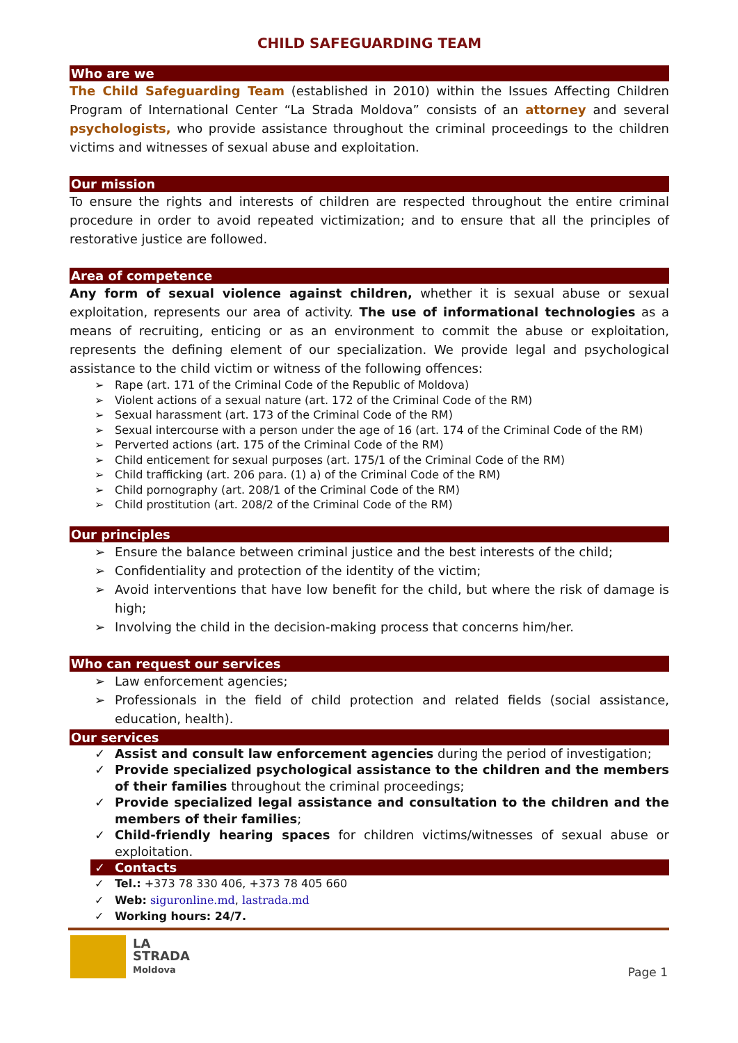CHILD SAFEGUARDING TEAM
Who are we
The Child Safeguarding Team (established in 2010) within the Issues Affecting Children Program of International Center “La Strada Moldova” consists of an attorney and several psychologists, who provide assistance throughout the criminal proceedings to the children victims and witnesses of sexual abuse and exploitation.
Our mission
To ensure the rights and interests of children are respected throughout the entire criminal procedure in order to avoid repeated victimization; and to ensure that all the principles of restorative justice are followed.
Area of competence
Any form of sexual violence against children, whether it is sexual abuse or sexual exploitation, represents our area of activity. The use of informational technologies as a means of recruiting, enticing or as an environment to commit the abuse or exploitation, represents the defining element of our specialization. We provide legal and psychological assistance to the child victim or witness of the following offences:
➢ Rape (art. 171 of the Criminal Code of the Republic of Moldova)
➢ Violent actions of a sexual nature (art. 172 of the Criminal Code of the RM)
➢ Sexual harassment (art. 173 of the Criminal Code of the RM)
➢ Sexual intercourse with a person under the age of 16 (art. 174 of the Criminal Code of the RM)
➢ Perverted actions (art. 175 of the Criminal Code of the RM)
➢ Child enticement for sexual purposes (art. 175/1 of the Criminal Code of the RM)
➢ Child trafficking (art. 206 para. (1) a) of the Criminal Code of the RM)
➢ Child pornography (art. 208/1 of the Criminal Code of the RM)
➢ Child prostitution (art. 208/2 of the Criminal Code of the RM)
Our principles
➢ Ensure the balance between criminal justice and the best interests of the child;
➢ Confidentiality and protection of the identity of the victim;
➢ Avoid interventions that have low benefit for the child, but where the risk of damage is high;
➢ Involving the child in the decision-making process that concerns him/her.
Who can request our services
➢ Law enforcement agencies;
➢ Professionals in the field of child protection and related fields (social assistance, education, health).
Our services
✓ Assist and consult law enforcement agencies during the period of investigation;
✓ Provide specialized psychological assistance to the children and the members of their families throughout the criminal proceedings;
✓ Provide specialized legal assistance and consultation to the children and the members of their families;
✓ Child-friendly hearing spaces for children victims/witnesses of sexual abuse or exploitation.
✓ Contacts
✓ Tel.: +373 78 330 406, +373 78 405 660
✓ Web: siguronline.md, lastrada.md
✓ Working hours: 24/7.
LA
STRADA
Moldova
Page 1